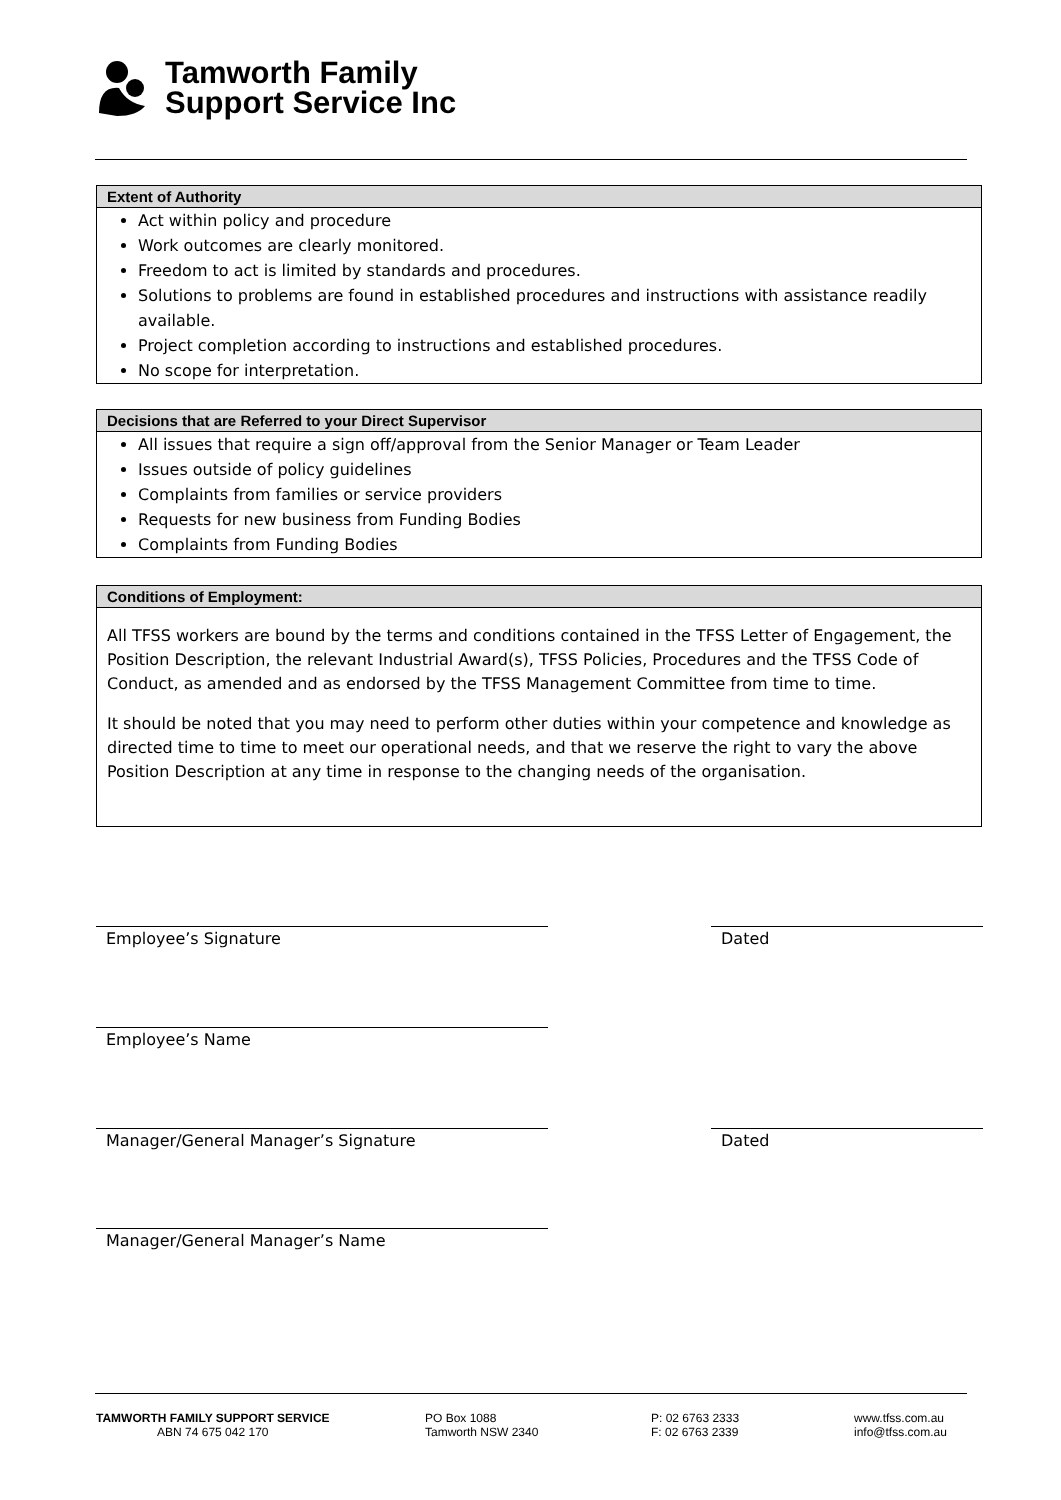Tamworth Family
Support Service Inc
Extent of Authority
Act within policy and procedure
Work outcomes are clearly monitored.
Freedom to act is limited by standards and procedures.
Solutions to problems are found in established procedures and instructions with assistance readily available.
Project completion according to instructions and established procedures.
No scope for interpretation.
Decisions that are Referred to your Direct Supervisor
All issues that require a sign off/approval from the Senior Manager or Team Leader
Issues outside of policy guidelines
Complaints from families or service providers
Requests for new business from Funding Bodies
Complaints from Funding Bodies
Conditions of Employment:
All TFSS workers are bound by the terms and conditions contained in the TFSS Letter of Engagement, the Position Description, the relevant Industrial Award(s), TFSS Policies, Procedures and the TFSS Code of Conduct, as amended and as endorsed by the TFSS Management Committee from time to time.
It should be noted that you may need to perform other duties within your competence and knowledge as directed time to time to meet our operational needs, and that we reserve the right to vary the above Position Description at any time in response to the changing needs of the organisation.
Employee’s Signature Dated
Employee’s Name
Manager/General Manager’s Signature Dated
Manager/General Manager’s Name
TAMWORTH FAMILY SUPPORT SERVICE
ABN 74 675 042 170
PO Box 1088
Tamworth NSW 2340
P: 02 6763 2333
F: 02 6763 2339
www.tfss.com.au
info@tfss.com.au